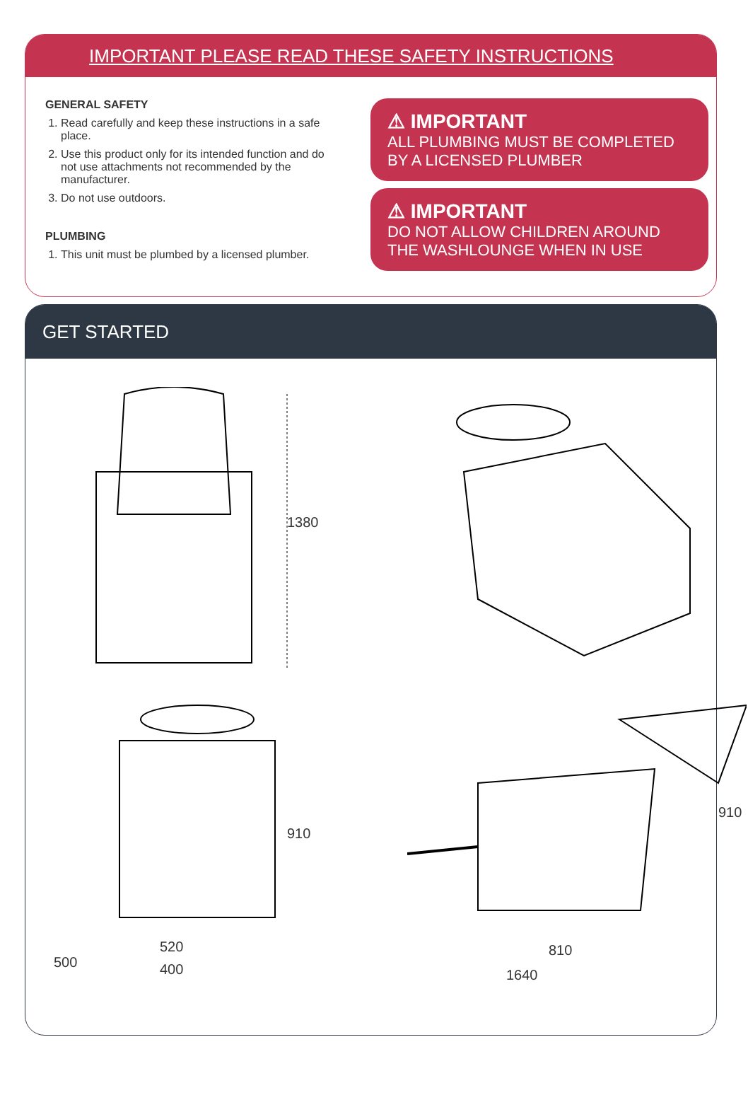IMPORTANT PLEASE READ THESE SAFETY INSTRUCTIONS
GENERAL SAFETY
1. Read carefully and keep these instructions in a safe place.
2. Use this product only for its intended function and do not use attachments not recommended by the manufacturer.
3. Do not use outdoors.
PLUMBING
1. This unit must be plumbed by a licensed plumber.
⚠ IMPORTANT
ALL PLUMBING MUST BE COMPLETED BY A LICENSED PLUMBER
⚠ IMPORTANT
DO NOT ALLOW CHILDREN AROUND THE WASHLOUNGE WHEN IN USE
GET STARTED
1380
500
910
520
400
910
810
1640